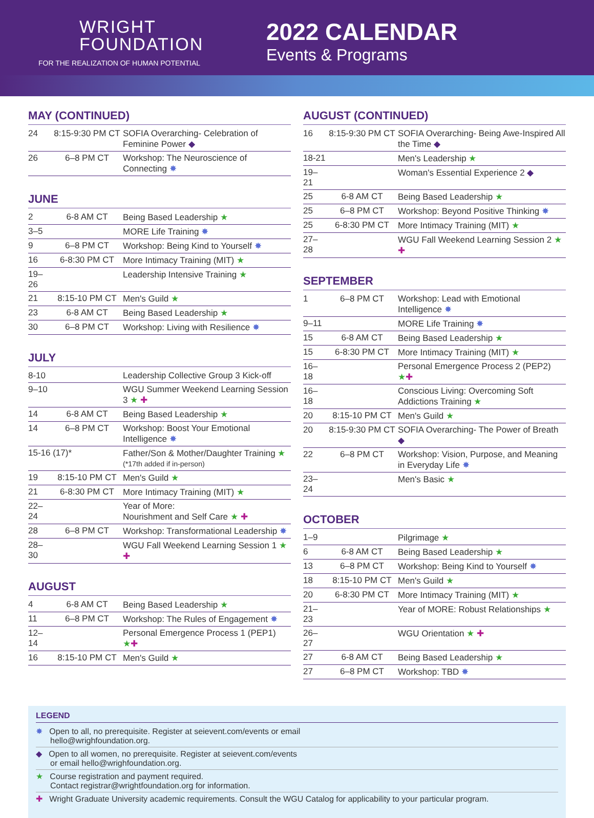WRIGHT
FOUNDATION
FOR THE REALIZATION OF HUMAN POTENTIAL
2022 CALENDAR
Events & Programs
MAY (CONTINUED)
| 24 | 8:15-9:30 PM CT | SOFIA Overarching- Celebration of Feminine Power ◆ |
| 26 | 6–8 PM CT | Workshop: The Neuroscience of Connecting ✸ |
JUNE
| 2 | 6-8 AM CT | Being Based Leadership ★ |
| 3–5 | | MORE Life Training ✸ |
| 9 | 6–8 PM CT | Workshop: Being Kind to Yourself ✸ |
| 16 | 6-8:30 PM CT | More Intimacy Training (MIT) ★ |
| 19–26 | | Leadership Intensive Training ★ |
| 21 | 8:15-10 PM CT | Men's Guild ★ |
| 23 | 6-8 AM CT | Being Based Leadership ★ |
| 30 | 6–8 PM CT | Workshop: Living with Resilience ✸ |
JULY
| 8-10 | | Leadership Collective Group 3 Kick-off |
| 9–10 | | WGU Summer Weekend Learning Session 3 ★ ✚ |
| 14 | 6-8 AM CT | Being Based Leadership ★ |
| 14 | 6–8 PM CT | Workshop: Boost Your Emotional Intelligence ✸ |
| 15-16 (17)* | | Father/Son & Mother/Daughter Training ★ (*17th added if in-person) |
| 19 | 8:15-10 PM CT | Men's Guild ★ |
| 21 | 6-8:30 PM CT | More Intimacy Training (MIT) ★ |
| 22–24 | | Year of More: Nourishment and Self Care ★ ✚ |
| 28 | 6–8 PM CT | Workshop: Transformational Leadership ✸ |
| 28–30 | | WGU Fall Weekend Learning Session 1 ★ ✚ |
AUGUST
| 4 | 6-8 AM CT | Being Based Leadership ★ |
| 11 | 6–8 PM CT | Workshop: The Rules of Engagement ✸ |
| 12–14 | | Personal Emergence Process 1 (PEP1) ★ ✚ |
| 16 | 8:15-10 PM CT | Men's Guild ★ |
AUGUST (CONTINUED)
| 16 | 8:15-9:30 PM CT | SOFIA Overarching- Being Awe-Inspired All the Time ◆ |
| 18-21 | | Men's Leadership ★ |
| 19–21 | | Woman's Essential Experience 2 ◆ |
| 25 | 6-8 AM CT | Being Based Leadership ★ |
| 25 | 6–8 PM CT | Workshop: Beyond Positive Thinking ✸ |
| 25 | 6-8:30 PM CT | More Intimacy Training (MIT) ★ |
| 27–28 | | WGU Fall Weekend Learning Session 2 ★ ✚ |
SEPTEMBER
| 1 | 6–8 PM CT | Workshop: Lead with Emotional Intelligence ✸ |
| 9–11 | | MORE Life Training ✸ |
| 15 | 6-8 AM CT | Being Based Leadership ★ |
| 15 | 6-8:30 PM CT | More Intimacy Training (MIT) ★ |
| 16–18 | | Personal Emergence Process 2 (PEP2) ★ ✚ |
| 16–18 | | Conscious Living: Overcoming Soft Addictions Training ★ |
| 20 | 8:15-10 PM CT | Men's Guild ★ |
| 20 | 8:15-9:30 PM CT | SOFIA Overarching- The Power of Breath ◆ |
| 22 | 6–8 PM CT | Workshop: Vision, Purpose, and Meaning in Everyday Life ✸ |
| 23–24 | | Men's Basic ★ |
OCTOBER
| 1–9 | | Pilgrimage ★ |
| 6 | 6-8 AM CT | Being Based Leadership ★ |
| 13 | 6–8 PM CT | Workshop: Being Kind to Yourself ✸ |
| 18 | 8:15-10 PM CT | Men's Guild ★ |
| 20 | 6-8:30 PM CT | More Intimacy Training (MIT) ★ |
| 21–23 | | Year of MORE: Robust Relationships ★ |
| 26–27 | | WGU Orientation ★ ✚ |
| 27 | 6-8 AM CT | Being Based Leadership ★ |
| 27 | 6–8 PM CT | Workshop: TBD ✸ |
LEGEND
✸ Open to all, no prerequisite. Register at seievent.com/events or email
hello@wrighfoundation.org.
◆ Open to all women, no prerequisite. Register at seievent.com/events
or email hello@wrighfoundation.org.
★ Course registration and payment required.
Contact registrar@wrightfoundation.org for information.
✚ Wright Graduate University academic requirements. Consult the WGU Catalog for applicability to your particular program.